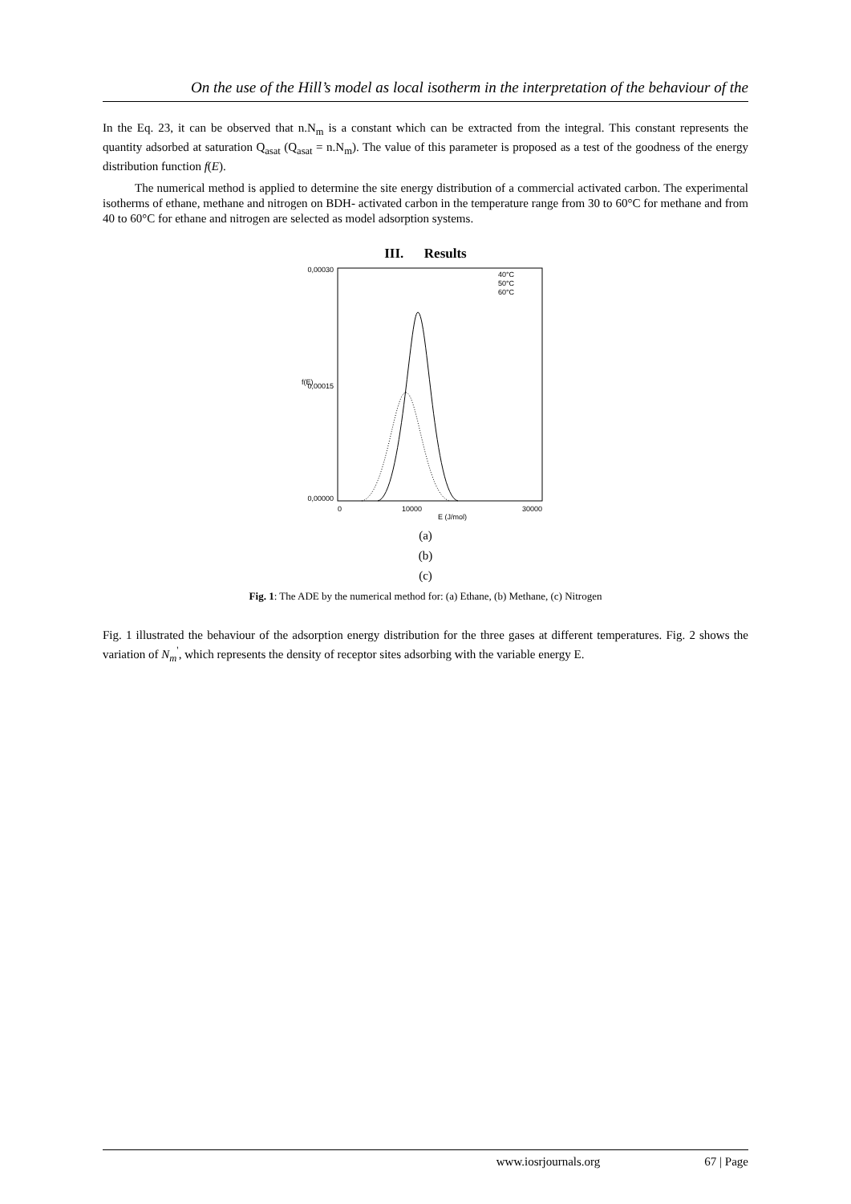On the use of the Hill’s model as local isotherm in the interpretation of the behaviour of the
In the Eq. 23, it can be observed that n.N<sub>m</sub> is a constant which can be extracted from the integral. This constant represents the quantity adsorbed at saturation Q<sub>asat</sub> (Q<sub>asat</sub> = n.N<sub>m</sub>). The value of this parameter is proposed as a test of the goodness of the energy distribution function f(E).
The numerical method is applied to determine the site energy distribution of a commercial activated carbon. The experimental isotherms of ethane, methane and nitrogen on BDH- activated carbon in the temperature range from 30 to 60°C for methane and from 40 to 60°C for ethane and nitrogen are selected as model adsorption systems.
III. Results
0,00030
0,00000
0,00015
f(E)
0
10000
30000
E (J/mol)
40°C
50°C
60°C
(a)
(b)
(c)
Fig. 1: The ADE by the numerical method for: (a) Ethane, (b) Methane, (c) Nitrogen
Fig. 1 illustrated the behaviour of the adsorption energy distribution for the three gases at different temperatures. Fig. 2 shows the variation of N<sub>m</sub><sup>'</sup>, which represents the density of receptor sites adsorbing with the variable energy E.
www.iosrjournals.org 67 | Page